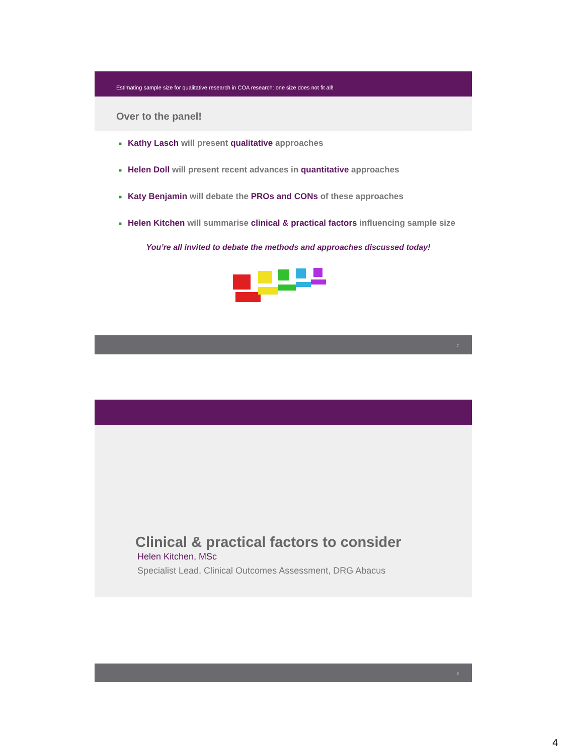Estimating sample size for qualitative research in COA research: one size does not fit all!
Over to the panel!
■ Kathy Lasch will present qualitative approaches
■ Helen Doll will present recent advances in quantitative approaches
■ Katy Benjamin will debate the PROs and CONs of these approaches
■ Helen Kitchen will summarise clinical & practical factors influencing sample size
You’re all invited to debate the methods and approaches discussed today!
7
Clinical & practical factors to consider
Helen Kitchen, MSc
Specialist Lead, Clinical Outcomes Assessment, DRG Abacus
8
4